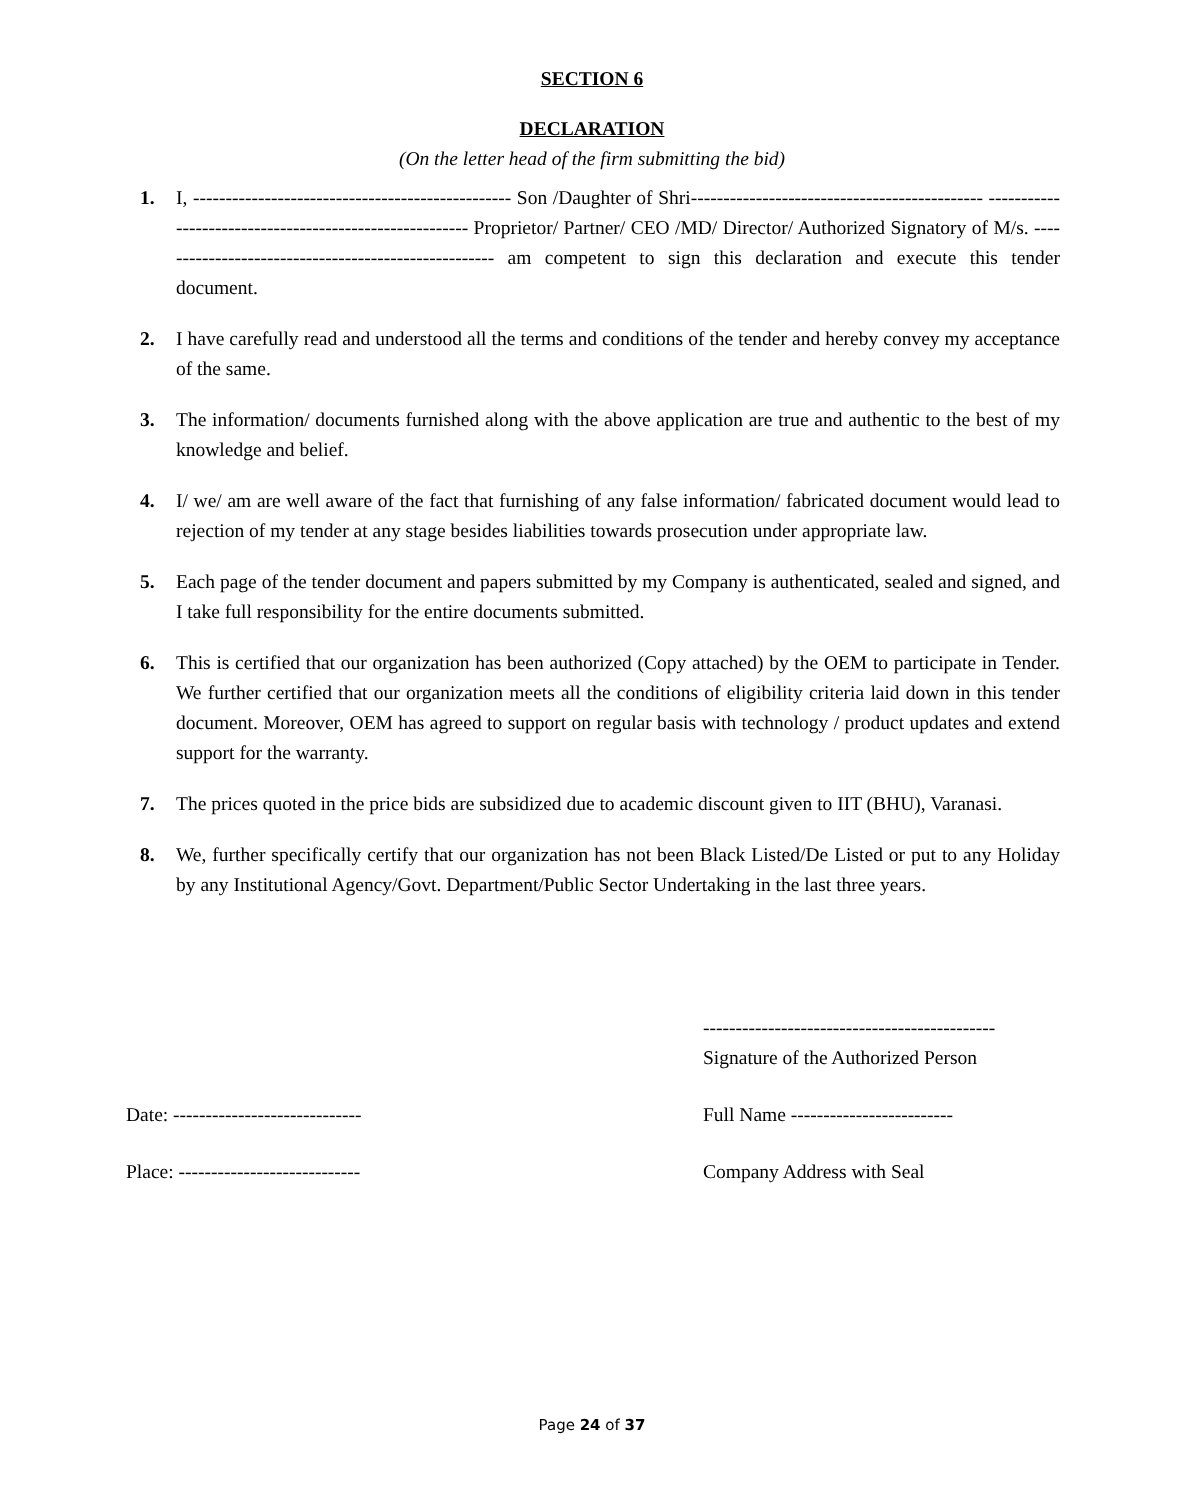SECTION 6
DECLARATION
(On the letter head of the firm submitting the bid)
1. I, ------------------------------------------------- Son /Daughter of Shri--------------------------------------------- -------------------------------------------------------- Proprietor/ Partner/ CEO /MD/ Director/ Authorized Signatory of M/s. ----------------------------------------------------- am competent to sign this declaration and execute this tender document.
2. I have carefully read and understood all the terms and conditions of the tender and hereby convey my acceptance of the same.
3. The information/ documents furnished along with the above application are true and authentic to the best of my knowledge and belief.
4. I/ we/ am are well aware of the fact that furnishing of any false information/ fabricated document would lead to rejection of my tender at any stage besides liabilities towards prosecution under appropriate law.
5. Each page of the tender document and papers submitted by my Company is authenticated, sealed and signed, and I take full responsibility for the entire documents submitted.
6. This is certified that our organization has been authorized (Copy attached) by the OEM to participate in Tender. We further certified that our organization meets all the conditions of eligibility criteria laid down in this tender document. Moreover, OEM has agreed to support on regular basis with technology / product updates and extend support for the warranty.
7. The prices quoted in the price bids are subsidized due to academic discount given to IIT (BHU), Varanasi.
8. We, further specifically certify that our organization has not been Black Listed/De Listed or put to any Holiday by any Institutional Agency/Govt. Department/Public Sector Undertaking in the last three years.
---------------------------------------------
Signature of the Authorized Person
Date: ----------------------------- Full Name -------------------------
Place: ---------------------------- Company Address with Seal
Page 24 of 37